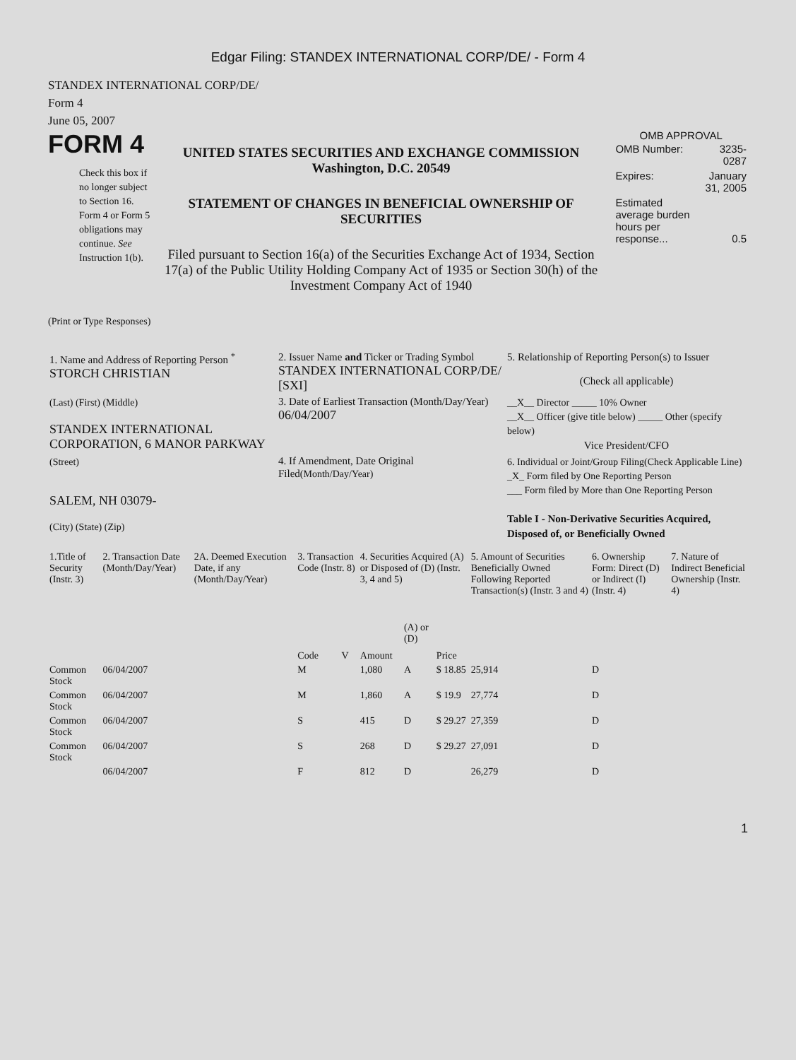Edgar Filing: STANDEX INTERNATIONAL CORP/DE/ - Form 4
STANDEX INTERNATIONAL CORP/DE/
Form 4
June 05, 2007
FORM 4
Check this box if no longer subject to Section 16. Form 4 or Form 5 obligations may continue. See Instruction 1(b).
UNITED STATES SECURITIES AND EXCHANGE COMMISSION
Washington, D.C. 20549
STATEMENT OF CHANGES IN BENEFICIAL OWNERSHIP OF SECURITIES
Filed pursuant to Section 16(a) of the Securities Exchange Act of 1934, Section 17(a) of the Public Utility Holding Company Act of 1935 or Section 30(h) of the Investment Company Act of 1940
OMB APPROVAL
| OMB Number: | 3235-0287 |
| Expires: | January 31, 2005 |
| Estimated average burden hours per response... | 0.5 |
(Print or Type Responses)
| 1. Name and Address of Reporting Person <sup>*</sup> STORCH CHRISTIAN | 2. Issuer Name and Ticker or Trading Symbol STANDEX INTERNATIONAL CORP/DE/ [SXI] | 5. Relationship of Reporting Person(s) to Issuer (Check all applicable) |
| (Last) (First) (Middle) STANDEX INTERNATIONAL CORPORATION, 6 MANOR PARKWAY | 3. Date of Earliest Transaction (Month/Day/Year) 06/04/2007 | __X__ Director _____ 10% Owner __X__ Officer (give title below) _____ Other (specify below) Vice President/CFO |
| (Street) SALEM, NH 03079- (City) (State) (Zip) | 4. If Amendment, Date Original Filed (Month/Day/Year) | 6. Individual or Joint/Group Filing(Check Applicable Line) _X_ Form filed by One Reporting Person ___ Form filed by More than One Reporting Person Table I - Non-Derivative Securities Acquired, Disposed of, or Beneficially Owned |
| 1.Title of Security (Instr. 3) | 2. Transaction Date (Month/Day/Year) | 2A. Deemed Execution Date, if any (Month/Day/Year) | 3. Transaction Code (Instr. 8) | | 4. Securities Acquired (A) or Disposed of (D) (Instr. 3, 4 and 5) | | | 5. Amount of Securities Beneficially Owned Following Reported Transaction(s) (Instr. 3 and 4) | 6. Ownership Form: Direct (D) or Indirect (I) (Instr. 4) | 7. Nature of Indirect Beneficial Ownership (Instr. 4) |
| | | | Code | V | Amount | (A) or (D) | Price | | | |
| Common Stock | 06/04/2007 | | M | | 1,080 | A | $ 18.85 | 25,914 | D | |
| Common Stock | 06/04/2007 | | M | | 1,860 | A | $ 19.9 | 27,774 | D | |
| Common Stock | 06/04/2007 | | S | | 415 | D | $ 29.27 | 27,359 | D | |
| Common Stock | 06/04/2007 | | S | | 268 | D | $ 29.27 | 27,091 | D | |
| | 06/04/2007 | | F | | 812 | D | | 26,279 | D | |
1